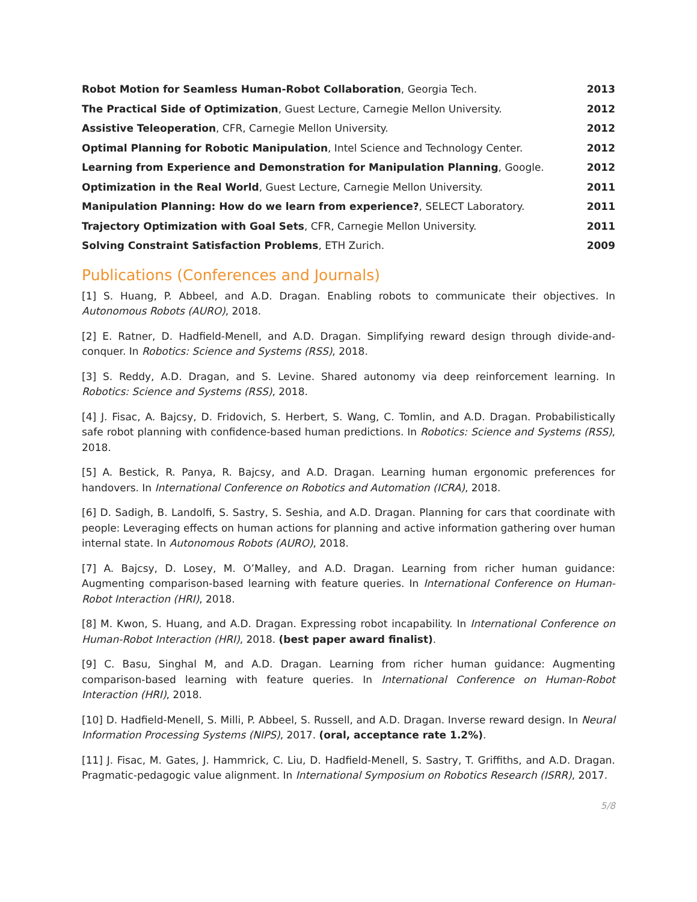Robot Motion for Seamless Human-Robot Collaboration, Georgia Tech. 2013
The Practical Side of Optimization, Guest Lecture, Carnegie Mellon University. 2012
Assistive Teleoperation, CFR, Carnegie Mellon University. 2012
Optimal Planning for Robotic Manipulation, Intel Science and Technology Center. 2012
Learning from Experience and Demonstration for Manipulation Planning, Google. 2012
Optimization in the Real World, Guest Lecture, Carnegie Mellon University. 2011
Manipulation Planning: How do we learn from experience?, SELECT Laboratory. 2011
Trajectory Optimization with Goal Sets, CFR, Carnegie Mellon University. 2011
Solving Constraint Satisfaction Problems, ETH Zurich. 2009
Publications (Conferences and Journals)
[1] S. Huang, P. Abbeel, and A.D. Dragan. Enabling robots to communicate their objectives. In Autonomous Robots (AURO), 2018.
[2] E. Ratner, D. Hadfield-Menell, and A.D. Dragan. Simplifying reward design through divide-and-conquer. In Robotics: Science and Systems (RSS), 2018.
[3] S. Reddy, A.D. Dragan, and S. Levine. Shared autonomy via deep reinforcement learning. In Robotics: Science and Systems (RSS), 2018.
[4] J. Fisac, A. Bajcsy, D. Fridovich, S. Herbert, S. Wang, C. Tomlin, and A.D. Dragan. Probabilistically safe robot planning with confidence-based human predictions. In Robotics: Science and Systems (RSS), 2018.
[5] A. Bestick, R. Panya, R. Bajcsy, and A.D. Dragan. Learning human ergonomic preferences for handovers. In International Conference on Robotics and Automation (ICRA), 2018.
[6] D. Sadigh, B. Landolfi, S. Sastry, S. Seshia, and A.D. Dragan. Planning for cars that coordinate with people: Leveraging effects on human actions for planning and active information gathering over human internal state. In Autonomous Robots (AURO), 2018.
[7] A. Bajcsy, D. Losey, M. O’Malley, and A.D. Dragan. Learning from richer human guidance: Augmenting comparison-based learning with feature queries. In International Conference on Human-Robot Interaction (HRI), 2018.
[8] M. Kwon, S. Huang, and A.D. Dragan. Expressing robot incapability. In International Conference on Human-Robot Interaction (HRI), 2018. (best paper award finalist).
[9] C. Basu, Singhal M, and A.D. Dragan. Learning from richer human guidance: Augmenting comparison-based learning with feature queries. In International Conference on Human-Robot Interaction (HRI), 2018.
[10] D. Hadfield-Menell, S. Milli, P. Abbeel, S. Russell, and A.D. Dragan. Inverse reward design. In Neural Information Processing Systems (NIPS), 2017. (oral, acceptance rate 1.2%).
[11] J. Fisac, M. Gates, J. Hammrick, C. Liu, D. Hadfield-Menell, S. Sastry, T. Griffiths, and A.D. Dragan. Pragmatic-pedagogic value alignment. In International Symposium on Robotics Research (ISRR), 2017.
5/8